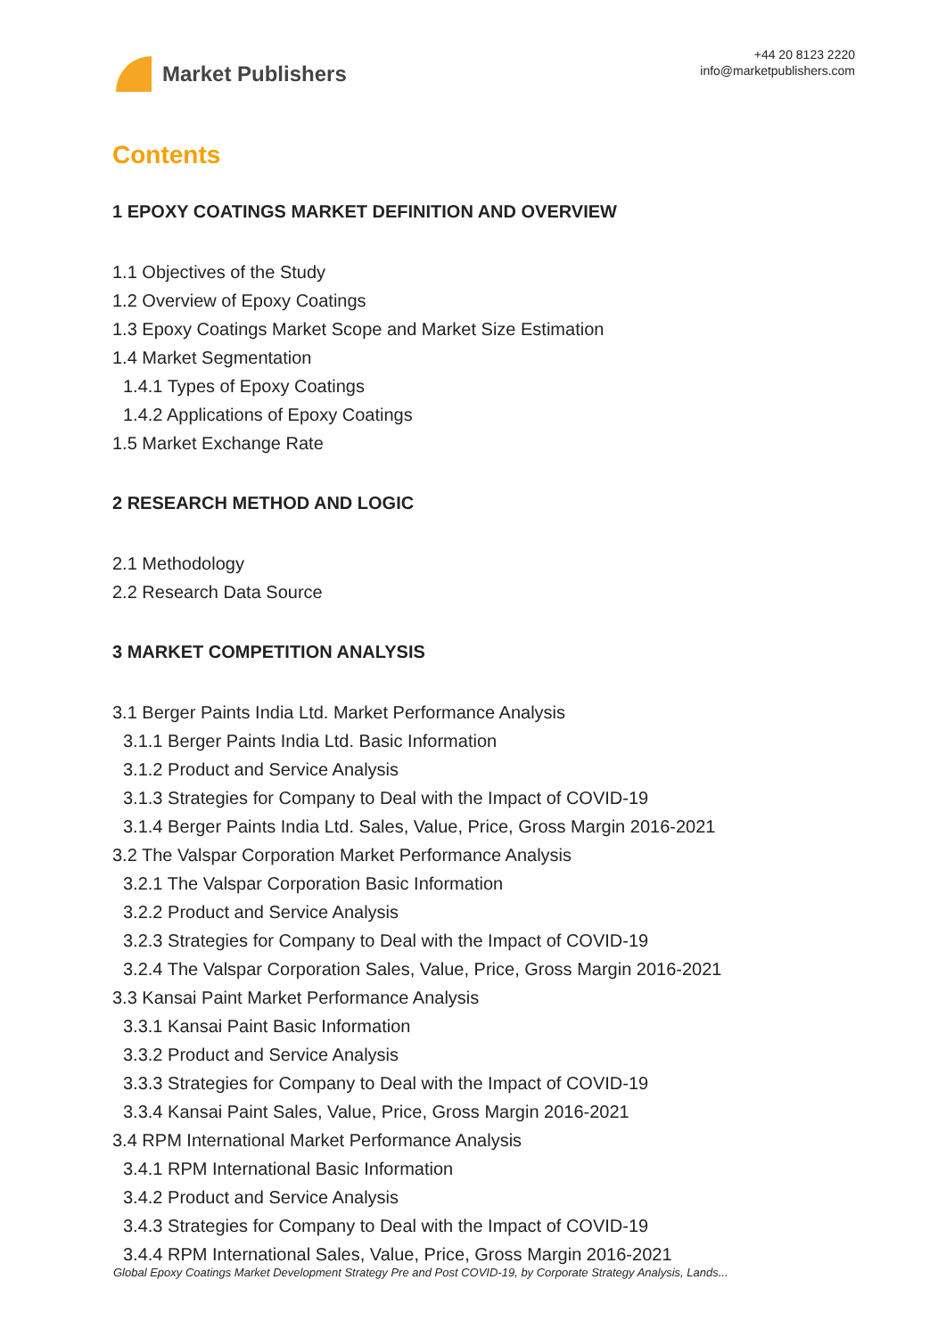Market Publishers
+44 20 8123 2220
info@marketpublishers.com
Contents
1 EPOXY COATINGS MARKET DEFINITION AND OVERVIEW
1.1 Objectives of the Study
1.2 Overview of Epoxy Coatings
1.3 Epoxy Coatings Market Scope and Market Size Estimation
1.4 Market Segmentation
1.4.1 Types of Epoxy Coatings
1.4.2 Applications of Epoxy Coatings
1.5 Market Exchange Rate
2 RESEARCH METHOD AND LOGIC
2.1 Methodology
2.2 Research Data Source
3 MARKET COMPETITION ANALYSIS
3.1 Berger Paints India Ltd. Market Performance Analysis
3.1.1 Berger Paints India Ltd. Basic Information
3.1.2 Product and Service Analysis
3.1.3 Strategies for Company to Deal with the Impact of COVID-19
3.1.4 Berger Paints India Ltd. Sales, Value, Price, Gross Margin 2016-2021
3.2 The Valspar Corporation Market Performance Analysis
3.2.1 The Valspar Corporation Basic Information
3.2.2 Product and Service Analysis
3.2.3 Strategies for Company to Deal with the Impact of COVID-19
3.2.4 The Valspar Corporation Sales, Value, Price, Gross Margin 2016-2021
3.3 Kansai Paint Market Performance Analysis
3.3.1 Kansai Paint Basic Information
3.3.2 Product and Service Analysis
3.3.3 Strategies for Company to Deal with the Impact of COVID-19
3.3.4 Kansai Paint Sales, Value, Price, Gross Margin 2016-2021
3.4 RPM International Market Performance Analysis
3.4.1 RPM International Basic Information
3.4.2 Product and Service Analysis
3.4.3 Strategies for Company to Deal with the Impact of COVID-19
3.4.4 RPM International Sales, Value, Price, Gross Margin 2016-2021
Global Epoxy Coatings Market Development Strategy Pre and Post COVID-19, by Corporate Strategy Analysis, Lands...